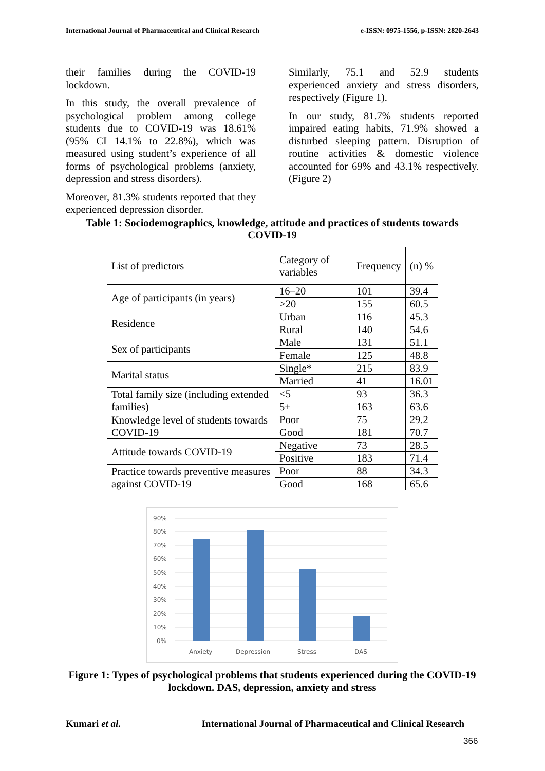International Journal of Pharmaceutical and Clinical Research e-ISSN: 0975-1556, p-ISSN: 2820-2643
their families during the COVID-19 lockdown.
In this study, the overall prevalence of psychological problem among college students due to COVID-19 was 18.61% (95% CI 14.1% to 22.8%), which was measured using student’s experience of all forms of psychological problems (anxiety, depression and stress disorders).
Moreover, 81.3% students reported that they experienced depression disorder.
Similarly, 75.1 and 52.9 students experienced anxiety and stress disorders, respectively (Figure 1).
In our study, 81.7% students reported impaired eating habits, 71.9% showed a disturbed sleeping pattern. Disruption of routine activities & domestic violence accounted for 69% and 43.1% respectively. (Figure 2)
Table 1: Sociodemographics, knowledge, attitude and practices of students towards COVID-19
| List of predictors | Category of variables | Frequency | (n) % |
| Age of participants (in years) | 16–20 | 101 | 39.4 |
| | >20 | 155 | 60.5 |
| Residence | Urban | 116 | 45.3 |
| | Rural | 140 | 54.6 |
| Sex of participants | Male | 131 | 51.1 |
| | Female | 125 | 48.8 |
| Marital status | Single* | 215 | 83.9 |
| | Married | 41 | 16.01 |
| Total family size (including extended families) | <5 | 93 | 36.3 |
| | 5+ | 163 | 63.6 |
| Knowledge level of students towards COVID-19 | Poor | 75 | 29.2 |
| | Good | 181 | 70.7 |
| Attitude towards COVID-19 | Negative | 73 | 28.5 |
| | Positive | 183 | 71.4 |
| Practice towards preventive measures against COVID-19 | Poor | 88 | 34.3 |
| | Good | 168 | 65.6 |
90%
80%
70%
60%
50%
40%
30%
20%
10%
0%
Anxiety
Depression
Stress
DAS
Figure 1: Types of psychological problems that students experienced during the COVID-19 lockdown. DAS, depression, anxiety and stress
Kumari et al. International Journal of Pharmaceutical and Clinical Research
366